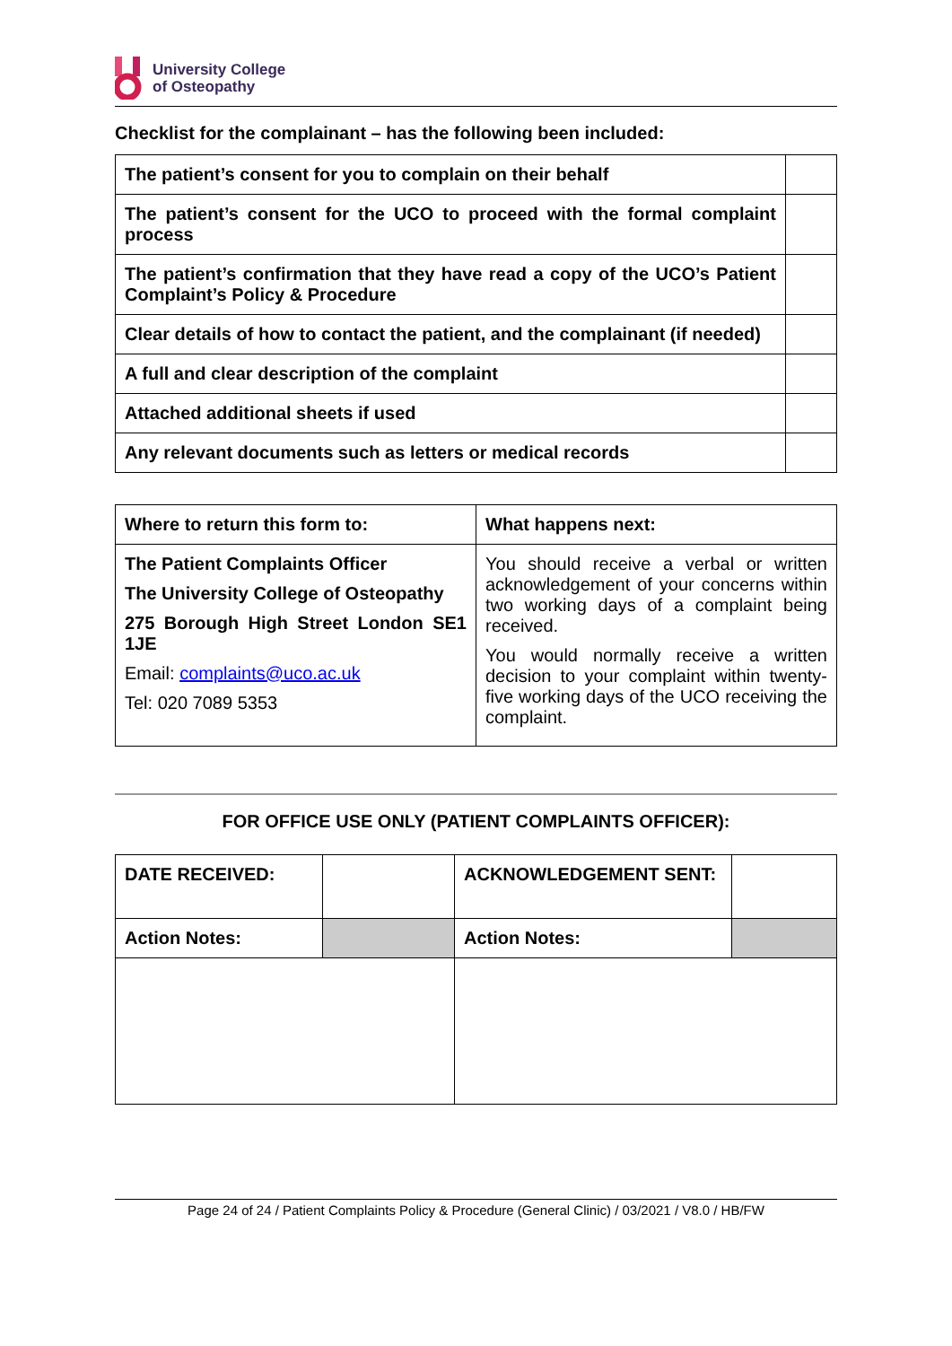University College
of Osteopathy
Checklist for the complainant – has the following been included:
| The patient’s consent for you to complain on their behalf | |
| The patient’s consent for the UCO to proceed with the formal complaint process | |
| The patient’s confirmation that they have read a copy of the UCO’s Patient Complaint’s Policy & Procedure | |
| Clear details of how to contact the patient, and the complainant (if needed) | |
| A full and clear description of the complaint | |
| Attached additional sheets if used | |
| Any relevant documents such as letters or medical records | |
| Where to return this form to: | What happens next: |
| The Patient Complaints Officer The University College of Osteopathy 275 Borough High Street London SE1 1JE Email: complaints@uco.ac.uk Tel: 020 7089 5353 | You should receive a verbal or written acknowledgement of your concerns within two working days of a complaint being received. You would normally receive a written decision to your complaint within twenty-five working days of the UCO receiving the complaint. |
FOR OFFICE USE ONLY (PATIENT COMPLAINTS OFFICER):
| DATE RECEIVED: | | ACKNOWLEDGEMENT SENT: | |
| Action Notes: | | Action Notes: | |
Page 24 of 24 / Patient Complaints Policy & Procedure (General Clinic) / 03/2021 / V8.0 / HB/FW